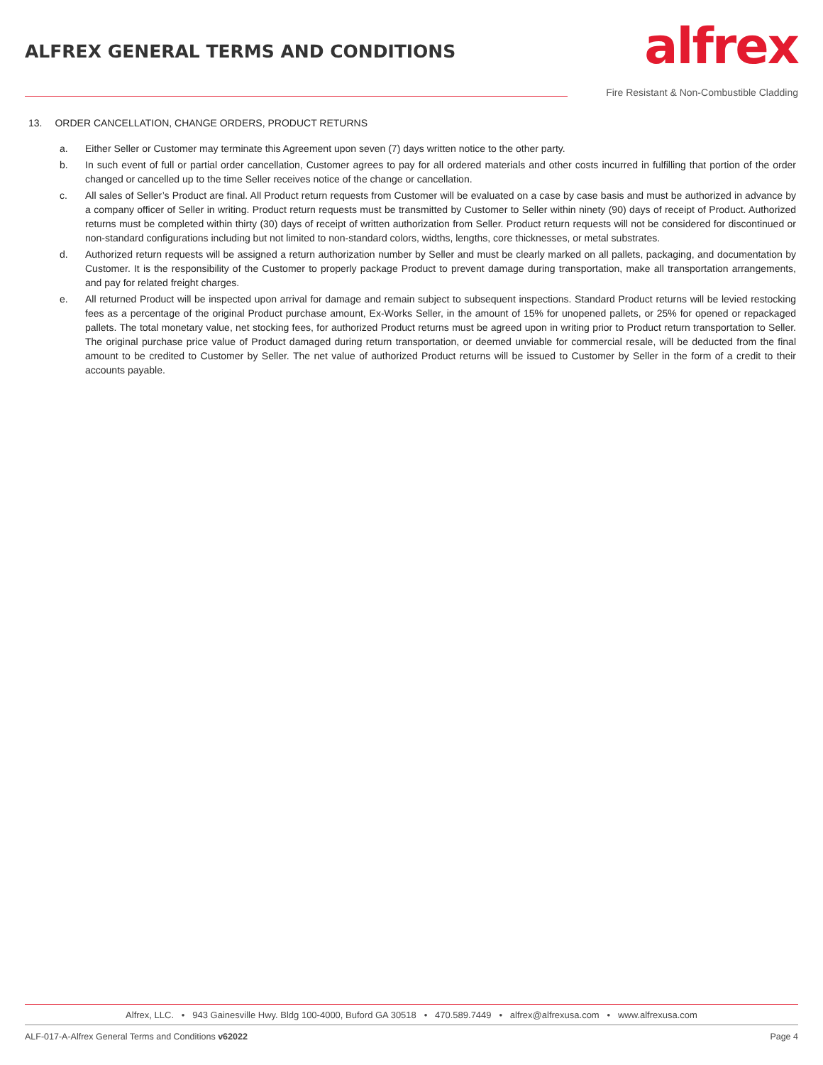ALFREX GENERAL TERMS AND CONDITIONS
alfrex
Fire Resistant & Non-Combustible Cladding
13. ORDER CANCELLATION, CHANGE ORDERS, PRODUCT RETURNS
a. Either Seller or Customer may terminate this Agreement upon seven (7) days written notice to the other party.
b. In such event of full or partial order cancellation, Customer agrees to pay for all ordered materials and other costs incurred in fulfilling that portion of the order changed or cancelled up to the time Seller receives notice of the change or cancellation.
c. All sales of Seller’s Product are final. All Product return requests from Customer will be evaluated on a case by case basis and must be authorized in advance by a company officer of Seller in writing. Product return requests must be transmitted by Customer to Seller within ninety (90) days of receipt of Product. Authorized returns must be completed within thirty (30) days of receipt of written authorization from Seller. Product return requests will not be considered for discontinued or non-standard configurations including but not limited to non-standard colors, widths, lengths, core thicknesses, or metal substrates.
d. Authorized return requests will be assigned a return authorization number by Seller and must be clearly marked on all pallets, packaging, and documentation by Customer. It is the responsibility of the Customer to properly package Product to prevent damage during transportation, make all transportation arrangements, and pay for related freight charges.
e. All returned Product will be inspected upon arrival for damage and remain subject to subsequent inspections. Standard Product returns will be levied restocking fees as a percentage of the original Product purchase amount, Ex-Works Seller, in the amount of 15% for unopened pallets, or 25% for opened or repackaged pallets. The total monetary value, net stocking fees, for authorized Product returns must be agreed upon in writing prior to Product return transportation to Seller. The original purchase price value of Product damaged during return transportation, or deemed unviable for commercial resale, will be deducted from the final amount to be credited to Customer by Seller. The net value of authorized Product returns will be issued to Customer by Seller in the form of a credit to their accounts payable.
Alfrex, LLC. • 943 Gainesville Hwy. Bldg 100-4000, Buford GA 30518 • 470.589.7449 • alfrex@alfrexusa.com • www.alfrexusa.com
ALF-017-A-Alfrex General Terms and Conditions v62022 Page 4